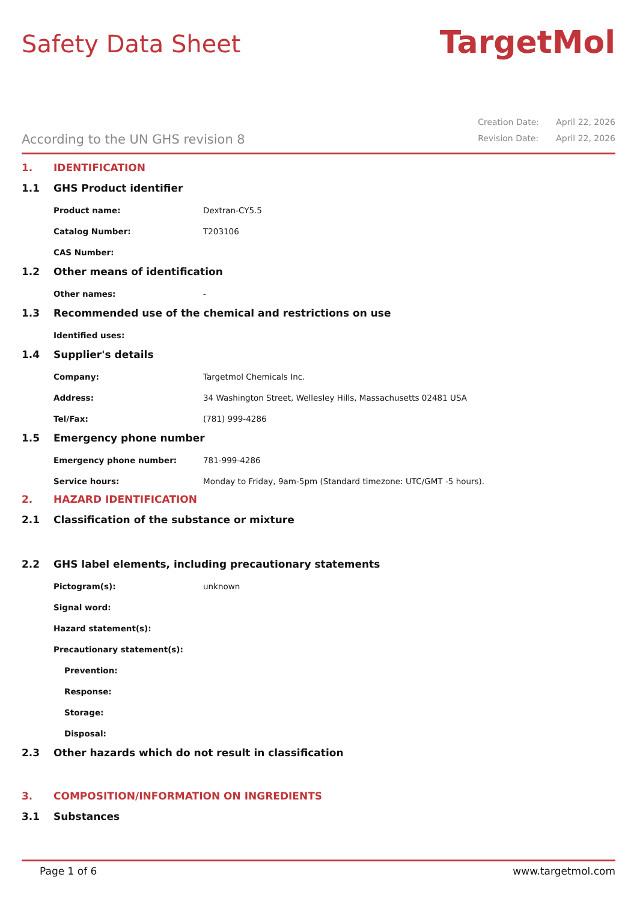Safety Data Sheet
TargetMol
According to the UN GHS revision 8
Creation Date: April 22, 2026
Revision Date: April 22, 2026
1. IDENTIFICATION
1.1 GHS Product identifier
Product name: Dextran-CY5.5
Catalog Number: T203106
CAS Number:
1.2 Other means of identification
Other names: -
1.3 Recommended use of the chemical and restrictions on use
Identified uses:
1.4 Supplier's details
Company: Targetmol Chemicals Inc.
Address: 34 Washington Street, Wellesley Hills, Massachusetts 02481 USA
Tel/Fax: (781) 999-4286
1.5 Emergency phone number
Emergency phone number: 781-999-4286
Service hours: Monday to Friday, 9am-5pm (Standard timezone: UTC/GMT -5 hours).
2. HAZARD IDENTIFICATION
2.1 Classification of the substance or mixture
2.2 GHS label elements, including precautionary statements
Pictogram(s): unknown
Signal word:
Hazard statement(s):
Precautionary statement(s):
Prevention:
Response:
Storage:
Disposal:
2.3 Other hazards which do not result in classification
3. COMPOSITION/INFORMATION ON INGREDIENTS
3.1 Substances
Page 1 of 6 www.targetmol.com